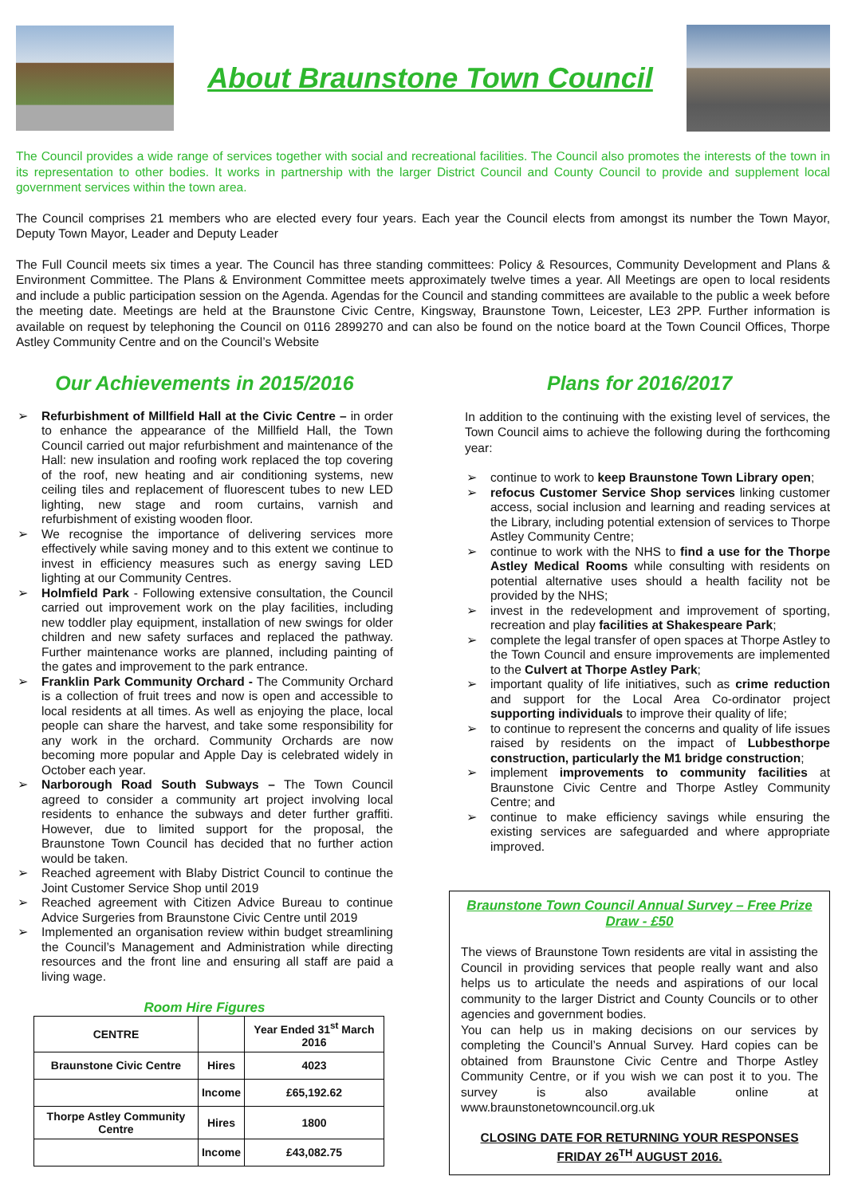About Braunstone Town Council
The Council provides a wide range of services together with social and recreational facilities. The Council also promotes the interests of the town in its representation to other bodies. It works in partnership with the larger District Council and County Council to provide and supplement local government services within the town area.
The Council comprises 21 members who are elected every four years. Each year the Council elects from amongst its number the Town Mayor, Deputy Town Mayor, Leader and Deputy Leader
The Full Council meets six times a year. The Council has three standing committees: Policy & Resources, Community Development and Plans & Environment Committee. The Plans & Environment Committee meets approximately twelve times a year. All Meetings are open to local residents and include a public participation session on the Agenda. Agendas for the Council and standing committees are available to the public a week before the meeting date. Meetings are held at the Braunstone Civic Centre, Kingsway, Braunstone Town, Leicester, LE3 2PP. Further information is available on request by telephoning the Council on 0116 2899270 and can also be found on the notice board at the Town Council Offices, Thorpe Astley Community Centre and on the Council’s Website
Our Achievements in 2015/2016
➢ Refurbishment of Millfield Hall at the Civic Centre – in order to enhance the appearance of the Millfield Hall, the Town Council carried out major refurbishment and maintenance of the Hall: new insulation and roofing work replaced the top covering of the roof, new heating and air conditioning systems, new ceiling tiles and replacement of fluorescent tubes to new LED lighting, new stage and room curtains, varnish and refurbishment of existing wooden floor.
➢ We recognise the importance of delivering services more effectively while saving money and to this extent we continue to invest in efficiency measures such as energy saving LED lighting at our Community Centres.
➢ Holmfield Park - Following extensive consultation, the Council carried out improvement work on the play facilities, including new toddler play equipment, installation of new swings for older children and new safety surfaces and replaced the pathway. Further maintenance works are planned, including painting of the gates and improvement to the park entrance.
➢ Franklin Park Community Orchard - The Community Orchard is a collection of fruit trees and now is open and accessible to local residents at all times. As well as enjoying the place, local people can share the harvest, and take some responsibility for any work in the orchard. Community Orchards are now becoming more popular and Apple Day is celebrated widely in October each year.
➢ Narborough Road South Subways – The Town Council agreed to consider a community art project involving local residents to enhance the subways and deter further graffiti. However, due to limited support for the proposal, the Braunstone Town Council has decided that no further action would be taken.
➢ Reached agreement with Blaby District Council to continue the Joint Customer Service Shop until 2019
➢ Reached agreement with Citizen Advice Bureau to continue Advice Surgeries from Braunstone Civic Centre until 2019
➢ Implemented an organisation review within budget streamlining the Council’s Management and Administration while directing resources and the front line and ensuring all staff are paid a living wage.
Room Hire Figures
| CENTRE | | Year Ended 31<sup>st</sup> March 2016 |
| --- | --- | --- |
| Braunstone Civic Centre | Hires | 4023 |
| | Income | £65,192.62 |
| Thorpe Astley Community Centre | Hires | 1800 |
| | Income | £43,082.75 |
Plans for 2016/2017
In addition to the continuing with the existing level of services, the Town Council aims to achieve the following during the forthcoming year:
➢ continue to work to keep Braunstone Town Library open;
➢ refocus Customer Service Shop services linking customer access, social inclusion and learning and reading services at the Library, including potential extension of services to Thorpe Astley Community Centre;
➢ continue to work with the NHS to find a use for the Thorpe Astley Medical Rooms while consulting with residents on potential alternative uses should a health facility not be provided by the NHS;
➢ invest in the redevelopment and improvement of sporting, recreation and play facilities at Shakespeare Park;
➢ complete the legal transfer of open spaces at Thorpe Astley to the Town Council and ensure improvements are implemented to the Culvert at Thorpe Astley Park;
➢ important quality of life initiatives, such as crime reduction and support for the Local Area Co-ordinator project supporting individuals to improve their quality of life;
➢ to continue to represent the concerns and quality of life issues raised by residents on the impact of Lubbesthorpe construction, particularly the M1 bridge construction;
➢ implement improvements to community facilities at Braunstone Civic Centre and Thorpe Astley Community Centre; and
➢ continue to make efficiency savings while ensuring the existing services are safeguarded and where appropriate improved.
Braunstone Town Council Annual Survey – Free Prize Draw - £50
The views of Braunstone Town residents are vital in assisting the Council in providing services that people really want and also helps us to articulate the needs and aspirations of our local community to the larger District and County Councils or to other agencies and government bodies.
You can help us in making decisions on our services by completing the Council’s Annual Survey. Hard copies can be obtained from Braunstone Civic Centre and Thorpe Astley Community Centre, or if you wish we can post it to you. The survey is also available online at www.braunstonetowncouncil.org.uk
CLOSING DATE FOR RETURNING YOUR RESPONSES FRIDAY 26<sup>TH</sup> AUGUST 2016.